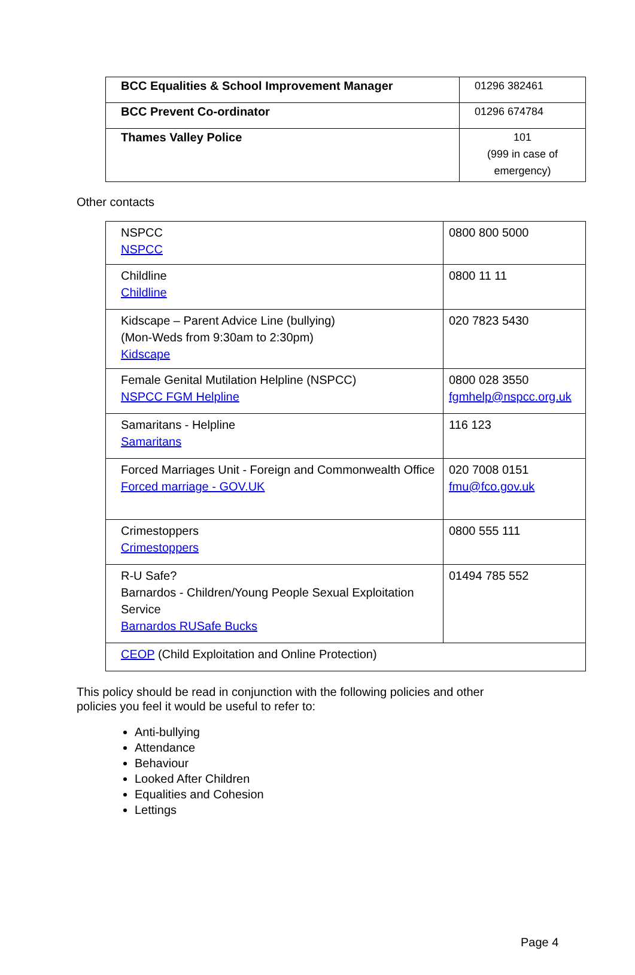| BCC Equalities & School Improvement Manager | 01296 382461 |
| BCC Prevent Co-ordinator | 01296 674784 |
| Thames Valley Police | 101 (999 in case of emergency) |
Other contacts
| NSPCC NSPCC | 0800 800 5000 |
| Childline Childline | 0800 11 11 |
| Kidscape – Parent Advice Line (bullying) (Mon-Weds from 9:30am to 2:30pm) Kidscape | 020 7823 5430 |
| Female Genital Mutilation Helpline (NSPCC) NSPCC FGM Helpline | 0800 028 3550 fgmhelp@nspcc.org.uk |
| Samaritans - Helpline Samaritans | 116 123 |
| Forced Marriages Unit - Foreign and Commonwealth Office Forced marriage - GOV.UK | 020 7008 0151 fmu@fco.gov.uk |
| Crimestoppers Crimestoppers | 0800 555 111 |
| R-U Safe? Barnardos - Children/Young People Sexual Exploitation Service Barnardos RUSafe Bucks | 01494 785 552 |
| CEOP (Child Exploitation and Online Protection) | |
This policy should be read in conjunction with the following policies and other
policies you feel it would be useful to refer to:
Anti-bullying
Attendance
Behaviour
Looked After Children
Equalities and Cohesion
Lettings
Page 4